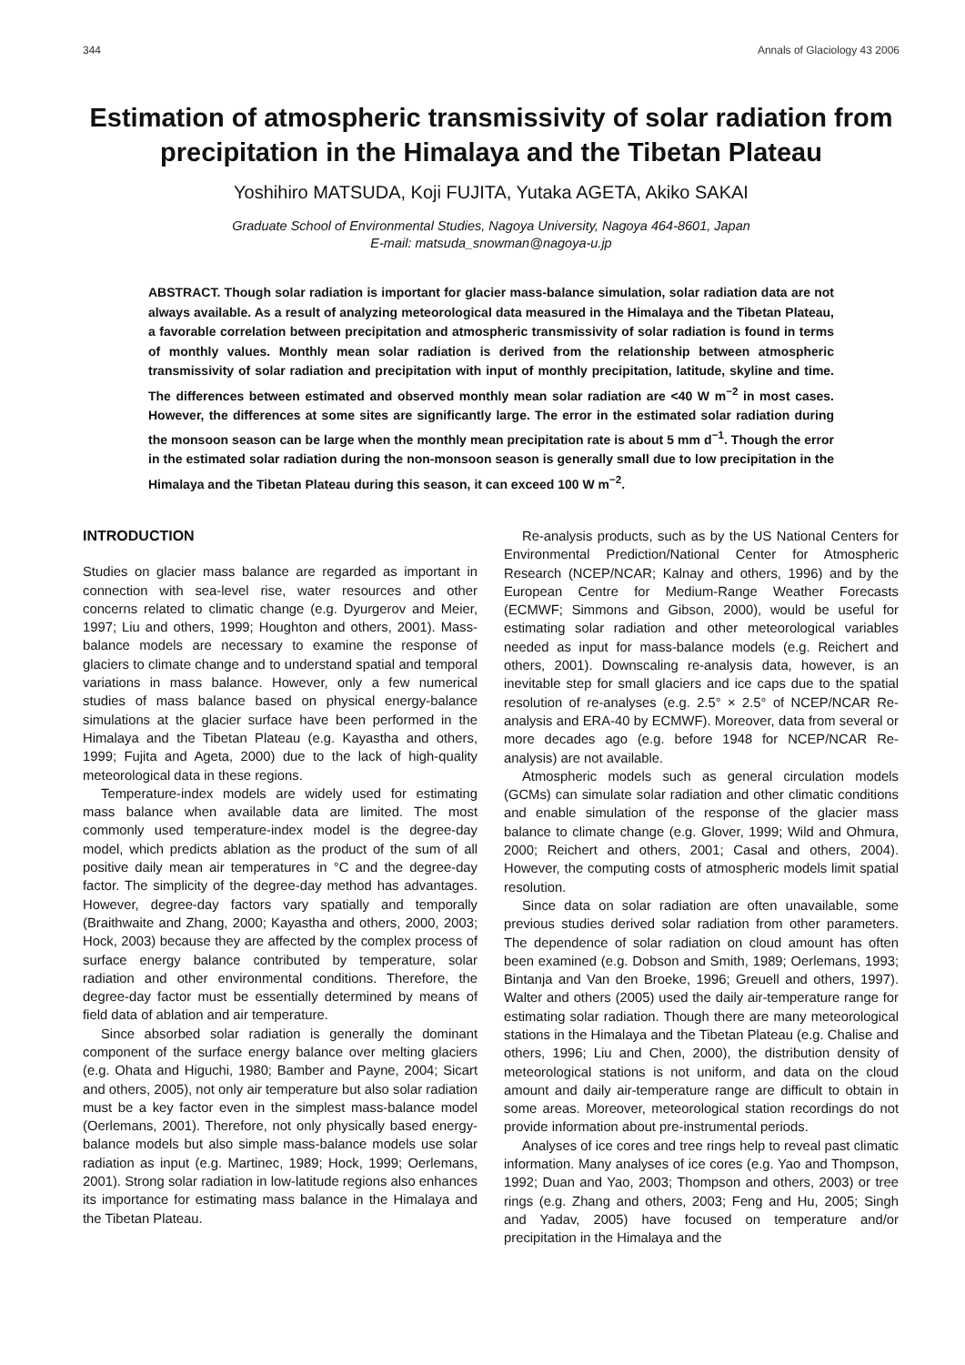344 Annals of Glaciology 43 2006
Estimation of atmospheric transmissivity of solar radiation from precipitation in the Himalaya and the Tibetan Plateau
Yoshihiro MATSUDA, Koji FUJITA, Yutaka AGETA, Akiko SAKAI
Graduate School of Environmental Studies, Nagoya University, Nagoya 464-8601, Japan
E-mail: matsuda_snowman@nagoya-u.jp
ABSTRACT. Though solar radiation is important for glacier mass-balance simulation, solar radiation data are not always available. As a result of analyzing meteorological data measured in the Himalaya and the Tibetan Plateau, a favorable correlation between precipitation and atmospheric transmissivity of solar radiation is found in terms of monthly values. Monthly mean solar radiation is derived from the relationship between atmospheric transmissivity of solar radiation and precipitation with input of monthly precipitation, latitude, skyline and time. The differences between estimated and observed monthly mean solar radiation are <40 W m<sup>−2</sup> in most cases. However, the differences at some sites are significantly large. The error in the estimated solar radiation during the monsoon season can be large when the monthly mean precipitation rate is about 5 mm d<sup>−1</sup>. Though the error in the estimated solar radiation during the non-monsoon season is generally small due to low precipitation in the Himalaya and the Tibetan Plateau during this season, it can exceed 100 W m<sup>−2</sup>.
INTRODUCTION
Studies on glacier mass balance are regarded as important in connection with sea-level rise, water resources and other concerns related to climatic change (e.g. Dyurgerov and Meier, 1997; Liu and others, 1999; Houghton and others, 2001). Mass-balance models are necessary to examine the response of glaciers to climate change and to understand spatial and temporal variations in mass balance. However, only a few numerical studies of mass balance based on physical energy-balance simulations at the glacier surface have been performed in the Himalaya and the Tibetan Plateau (e.g. Kayastha and others, 1999; Fujita and Ageta, 2000) due to the lack of high-quality meteorological data in these regions.
Temperature-index models are widely used for estimating mass balance when available data are limited. The most commonly used temperature-index model is the degree-day model, which predicts ablation as the product of the sum of all positive daily mean air temperatures in °C and the degree-day factor. The simplicity of the degree-day method has advantages. However, degree-day factors vary spatially and temporally (Braithwaite and Zhang, 2000; Kayastha and others, 2000, 2003; Hock, 2003) because they are affected by the complex process of surface energy balance contributed by temperature, solar radiation and other environmental conditions. Therefore, the degree-day factor must be essentially determined by means of field data of ablation and air temperature.
Since absorbed solar radiation is generally the dominant component of the surface energy balance over melting glaciers (e.g. Ohata and Higuchi, 1980; Bamber and Payne, 2004; Sicart and others, 2005), not only air temperature but also solar radiation must be a key factor even in the simplest mass-balance model (Oerlemans, 2001). Therefore, not only physically based energy-balance models but also simple mass-balance models use solar radiation as input (e.g. Martinec, 1989; Hock, 1999; Oerlemans, 2001). Strong solar radiation in low-latitude regions also enhances its importance for estimating mass balance in the Himalaya and the Tibetan Plateau.
Re-analysis products, such as by the US National Centers for Environmental Prediction/National Center for Atmospheric Research (NCEP/NCAR; Kalnay and others, 1996) and by the European Centre for Medium-Range Weather Forecasts (ECMWF; Simmons and Gibson, 2000), would be useful for estimating solar radiation and other meteorological variables needed as input for mass-balance models (e.g. Reichert and others, 2001). Downscaling re-analysis data, however, is an inevitable step for small glaciers and ice caps due to the spatial resolution of re-analyses (e.g. 2.5° × 2.5° of NCEP/NCAR Re-analysis and ERA-40 by ECMWF). Moreover, data from several or more decades ago (e.g. before 1948 for NCEP/NCAR Re-analysis) are not available.
Atmospheric models such as general circulation models (GCMs) can simulate solar radiation and other climatic conditions and enable simulation of the response of the glacier mass balance to climate change (e.g. Glover, 1999; Wild and Ohmura, 2000; Reichert and others, 2001; Casal and others, 2004). However, the computing costs of atmospheric models limit spatial resolution.
Since data on solar radiation are often unavailable, some previous studies derived solar radiation from other parameters. The dependence of solar radiation on cloud amount has often been examined (e.g. Dobson and Smith, 1989; Oerlemans, 1993; Bintanja and Van den Broeke, 1996; Greuell and others, 1997). Walter and others (2005) used the daily air-temperature range for estimating solar radiation. Though there are many meteorological stations in the Himalaya and the Tibetan Plateau (e.g. Chalise and others, 1996; Liu and Chen, 2000), the distribution density of meteorological stations is not uniform, and data on the cloud amount and daily air-temperature range are difficult to obtain in some areas. Moreover, meteorological station recordings do not provide information about pre-instrumental periods.
Analyses of ice cores and tree rings help to reveal past climatic information. Many analyses of ice cores (e.g. Yao and Thompson, 1992; Duan and Yao, 2003; Thompson and others, 2003) or tree rings (e.g. Zhang and others, 2003; Feng and Hu, 2005; Singh and Yadav, 2005) have focused on temperature and/or precipitation in the Himalaya and the